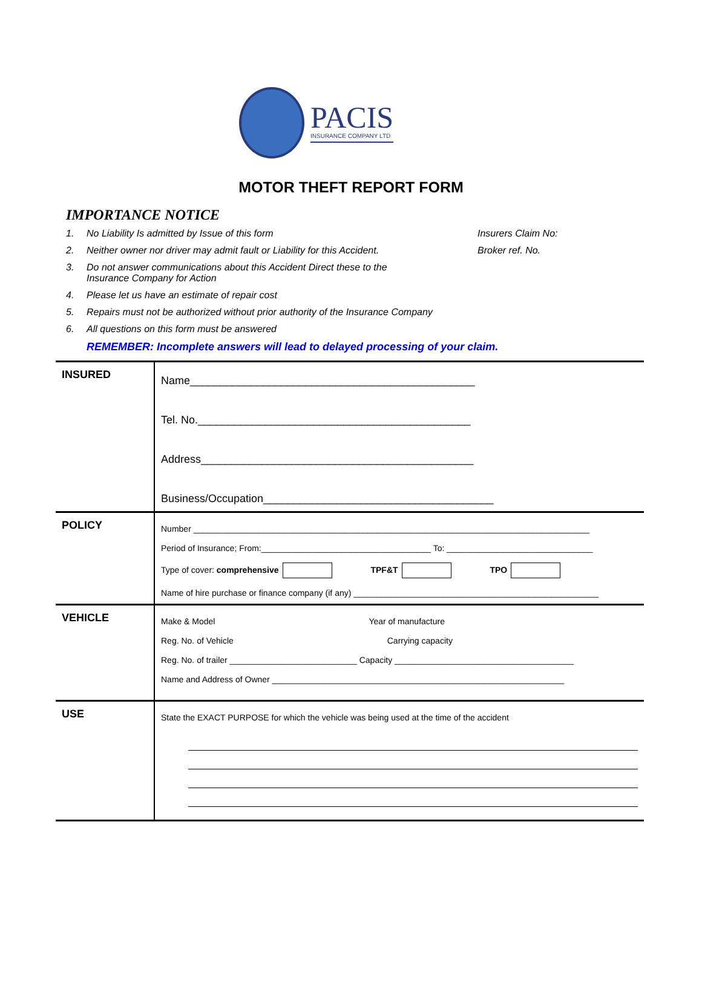PACIS
INSURANCE COMPANY LTD
MOTOR THEFT REPORT FORM
IMPORTANCE NOTICE
1. No Liability Is admitted by Issue of this form
2. Neither owner nor driver may admit fault or Liability for this Accident.
3. Do not answer communications about this Accident Direct these to the
Insurance Company for Action
4. Please let us have an estimate of repair cost
5. Repairs must not be authorized without prior authority of the Insurance Company
6. All questions on this form must be answered
Insurers Claim No:
Broker ref. No.
REMEMBER: Incomplete answers will lead to delayed processing of your claim.
| INSURED | Name_______________________________________________ Tel. No._____________________________________________ Address_____________________________________________ Business/Occupation______________________________________ |
| POLICY | Number ____________________________________________________________________________________ Period of Insurance; From:____________________________________ To: _______________________________ Type of cover: comprehensive TPF&T TPO Name of hire purchase or finance company (if any) ____________________________________________________ |
| VEHICLE | Make & Model Year of manufacture Reg. No. of Vehicle Carrying capacity Reg. No. of trailer ___________________________ Capacity ______________________________________ Name and Address of Owner ______________________________________________________________ |
| USE | State the EXACT PURPOSE for which the vehicle was being used at the time of the accident |